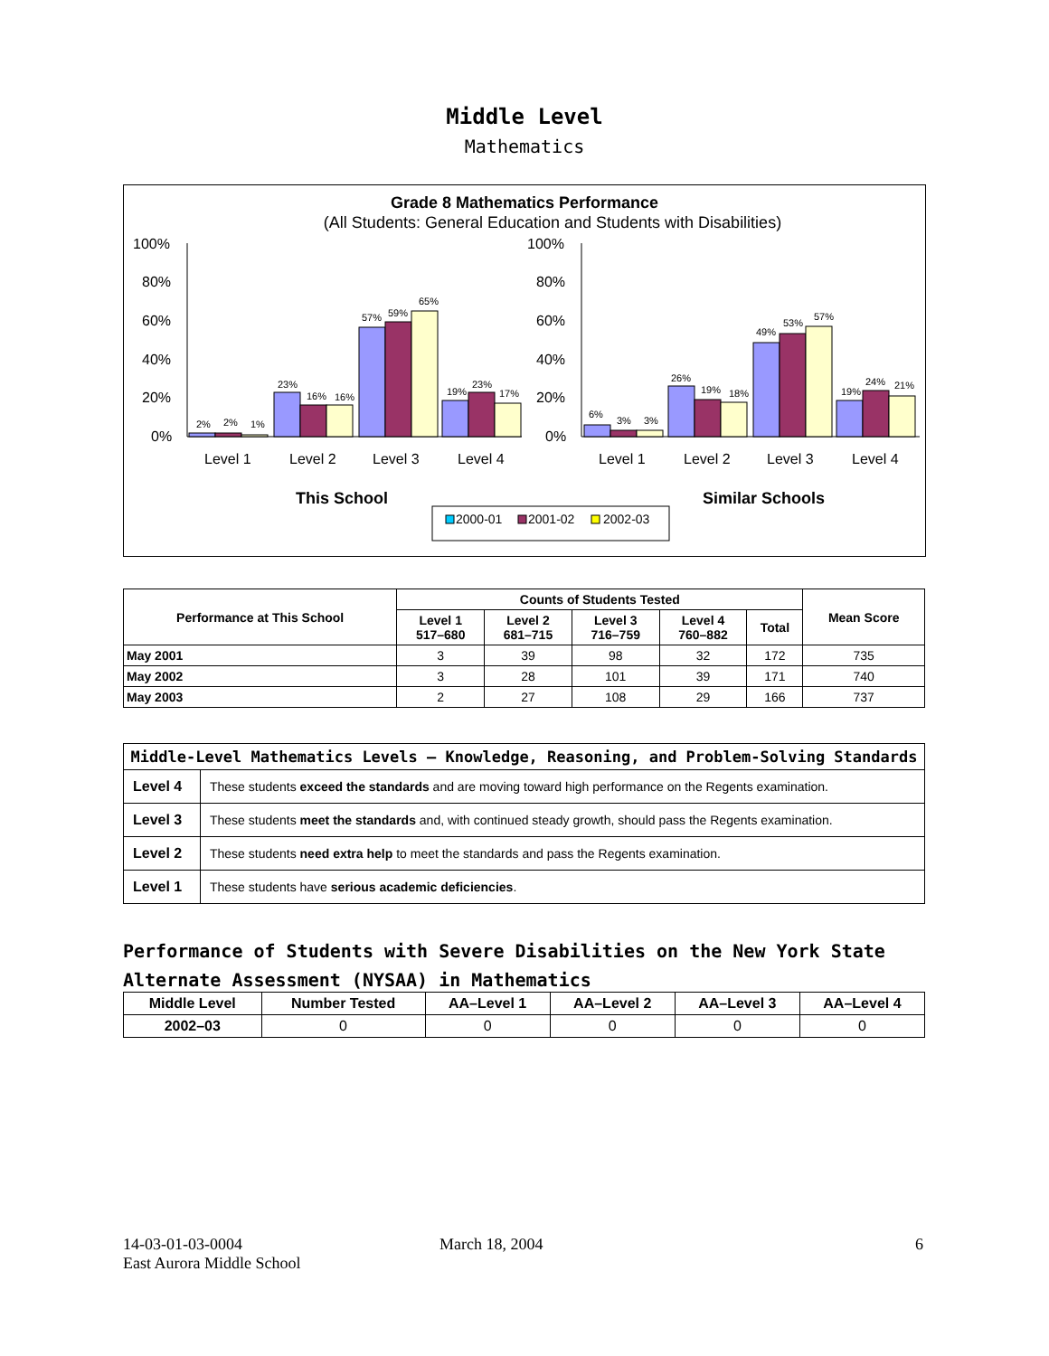Middle Level
Mathematics
Grade 8 Mathematics Performance
(All Students: General Education and Students with Disabilities)
100%
80%
60%
40%
20%
0%
100%
80%
60%
40%
20%
0%
2%
2%
1%
23%
16%
16%
57%
59%
65%
19%
23%
17%
6%
3%
3%
26%
19%
18%
49%
53%
57%
19%
24%
21%
Level 1
Level 2
Level 3
Level 4
Level 1
Level 2
Level 3
Level 4
This School
Similar Schools
2000-01
2001-02
2002-03
| Performance at This School | Counts of Students Tested | | | | | Mean Score |
| --- | --- | --- | --- | --- | --- | --- |
| | Level 1 517–680 | Level 2 681–715 | Level 3 716–759 | Level 4 760–882 | Total | |
| May 2001 | 3 | 39 | 98 | 32 | 172 | 735 |
| May 2002 | 3 | 28 | 101 | 39 | 171 | 740 |
| May 2003 | 2 | 27 | 108 | 29 | 166 | 737 |
| Middle-Level Mathematics Levels — Knowledge, Reasoning, and Problem-Solving Standards | |
| --- | --- |
| Level 4 | These students exceed the standards and are moving toward high performance on the Regents examination. |
| Level 3 | These students meet the standards and, with continued steady growth, should pass the Regents examination. |
| Level 2 | These students need extra help to meet the standards and pass the Regents examination. |
| Level 1 | These students have serious academic deficiencies . |
Performance of Students with Severe Disabilities on the New York State
Alternate Assessment (NYSAA) in Mathematics
| Middle Level | Number Tested | AA–Level 1 | AA–Level 2 | AA–Level 3 | AA–Level 4 |
| --- | --- | --- | --- | --- | --- |
| 2002–03 | 0 | 0 | 0 | 0 | 0 |
14-03-01-03-0004
East Aurora Middle School
March 18, 2004 6